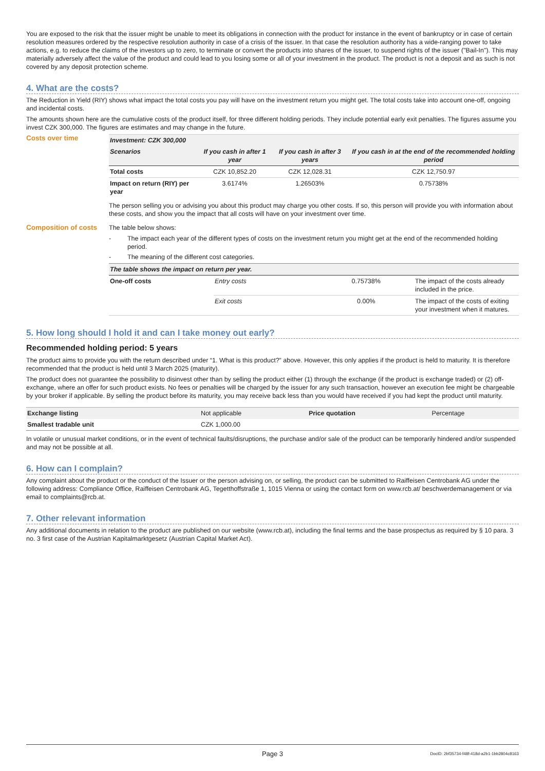You are exposed to the risk that the issuer might be unable to meet its obligations in connection with the product for instance in the event of bankruptcy or in case of certain resolution measures ordered by the respective resolution authority in case of a crisis of the issuer. In that case the resolution authority has a wide-ranging power to take actions, e.g. to reduce the claims of the investors up to zero, to terminate or convert the products into shares of the issuer, to suspend rights of the issuer ("Bail-In"). This may materially adversely affect the value of the product and could lead to you losing some or all of your investment in the product. The product is not a deposit and as such is not covered by any deposit protection scheme.
4. What are the costs?
The Reduction in Yield (RIY) shows what impact the total costs you pay will have on the investment return you might get. The total costs take into account one-off, ongoing and incidental costs.
The amounts shown here are the cumulative costs of the product itself, for three different holding periods. They include potential early exit penalties. The figures assume you invest CZK 300,000. The figures are estimates and may change in the future.
Costs over time
| Investment: CZK 300,000 | | | |
| --- | --- | --- | --- |
| Scenarios | If you cash in after 1 year | If you cash in after 3 years | If you cash in at the end of the recommended holding period |
| Total costs | CZK 10,852.20 | CZK 12,028.31 | CZK 12,750.97 |
| Impact on return (RIY) per year | 3.6174% | 1.26503% | 0.75738% |
The person selling you or advising you about this product may charge you other costs. If so, this person will provide you with information about these costs, and show you the impact that all costs will have on your investment over time.
Composition of costs
The table below shows:
- The impact each year of the different types of costs on the investment return you might get at the end of the recommended holding period.
- The meaning of the different cost categories.
| The table shows the impact on return per year. | | | |
| --- | --- | --- | --- |
| One-off costs | Entry costs | 0.75738% | The impact of the costs already included in the price. |
| | Exit costs | 0.00% | The impact of the costs of exiting your investment when it matures. |
5. How long should I hold it and can I take money out early?
Recommended holding period: 5 years
The product aims to provide you with the return described under “1. What is this product?” above. However, this only applies if the product is held to maturity. It is therefore recommended that the product is held until 3 March 2025 (maturity).
The product does not guarantee the possibility to disinvest other than by selling the product either (1) through the exchange (if the product is exchange traded) or (2) off-exchange, where an offer for such product exists. No fees or penalties will be charged by the issuer for any such transaction, however an execution fee might be chargeable by your broker if applicable. By selling the product before its maturity, you may receive back less than you would have received if you had kept the product until maturity.
| Exchange listing | Not applicable | Price quotation | Percentage |
| Smallest tradable unit | CZK 1,000.00 | | |
In volatile or unusual market conditions, or in the event of technical faults/disruptions, the purchase and/or sale of the product can be temporarily hindered and/or suspended and may not be possible at all.
6. How can I complain?
Any complaint about the product or the conduct of the Issuer or the person advising on, or selling, the product can be submitted to Raiffeisen Centrobank AG under the following address: Compliance Office, Raiffeisen Centrobank AG, Tegetthoffstraße 1, 1015 Vienna or using the contact form on www.rcb.at/ beschwerdemanagement or via email to complaints@rcb.at.
7. Other relevant information
Any additional documents in relation to the product are published on our website (www.rcb.at), including the final terms and the base prospectus as required by § 10 para. 3 no. 3 first case of the Austrian Kapitalmarktgesetz (Austrian Capital Market Act).
Page 3 DocID: 2bf35734-f48f-418d-a2b1-1bb2804c8163